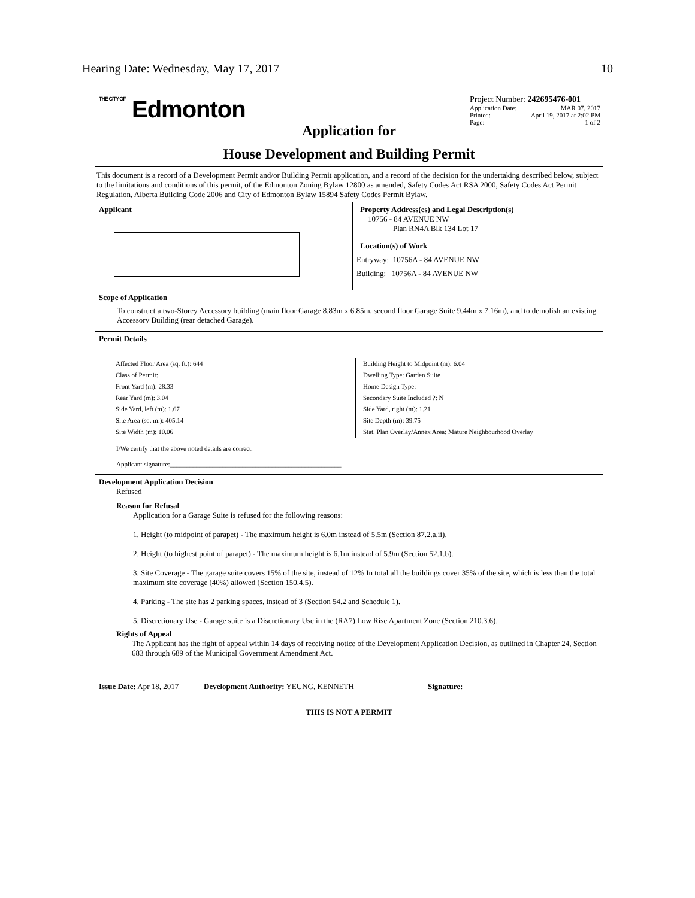Hearing Date: Wednesday, May 17, 2017 10
THE CITY OF Edmonton
Project Number: 242695476-001
Application Date: MAR 07, 2017
Printed: April 19, 2017 at 2:02 PM
Page: 1 of 2
Application for
House Development and Building Permit
This document is a record of a Development Permit and/or Building Permit application, and a record of the decision for the undertaking described below, subject to the limitations and conditions of this permit, of the Edmonton Zoning Bylaw 12800 as amended, Safety Codes Act RSA 2000, Safety Codes Act Permit Regulation, Alberta Building Code 2006 and City of Edmonton Bylaw 15894 Safety Codes Permit Bylaw.
Applicant
Property Address(es) and Legal Description(s)
10756 - 84 AVENUE NW
Plan RN4A Blk 134 Lot 17
Location(s) of Work
Entryway: 10756A - 84 AVENUE NW
Building: 10756A - 84 AVENUE NW
Scope of Application
To construct a two-Storey Accessory building (main floor Garage 8.83m x 6.85m, second floor Garage Suite 9.44m x 7.16m), and to demolish an existing Accessory Building (rear detached Garage).
Permit Details
Affected Floor Area (sq. ft.): 644
Class of Permit:
Front Yard (m): 28.33
Rear Yard (m): 3.04
Side Yard, left (m): 1.67
Site Area (sq. m.): 405.14
Site Width (m): 10.06
Building Height to Midpoint (m): 6.04
Dwelling Type: Garden Suite
Home Design Type:
Secondary Suite Included ?: N
Side Yard, right (m): 1.21
Site Depth (m): 39.75
Stat. Plan Overlay/Annex Area: Mature Neighbourhood Overlay
I/We certify that the above noted details are correct.
Applicant signature:____________________________________________________
Development Application Decision
Refused
Reason for Refusal
Application for a Garage Suite is refused for the following reasons:
1. Height (to midpoint of parapet) - The maximum height is 6.0m instead of 5.5m (Section 87.2.a.ii).
2. Height (to highest point of parapet) - The maximum height is 6.1m instead of 5.9m (Section 52.1.b).
3. Site Coverage - The garage suite covers 15% of the site, instead of 12% In total all the buildings cover 35% of the site, which is less than the total maximum site coverage (40%) allowed (Section 150.4.5).
4. Parking - The site has 2 parking spaces, instead of 3 (Section 54.2 and Schedule 1).
5. Discretionary Use - Garage suite is a Discretionary Use in the (RA7) Low Rise Apartment Zone (Section 210.3.6).
Rights of Appeal
The Applicant has the right of appeal within 14 days of receiving notice of the Development Application Decision, as outlined in Chapter 24, Section 683 through 689 of the Municipal Government Amendment Act.
Issue Date: Apr 18, 2017 Development Authority: YEUNG, KENNETH Signature: _______________________________
THIS IS NOT A PERMIT